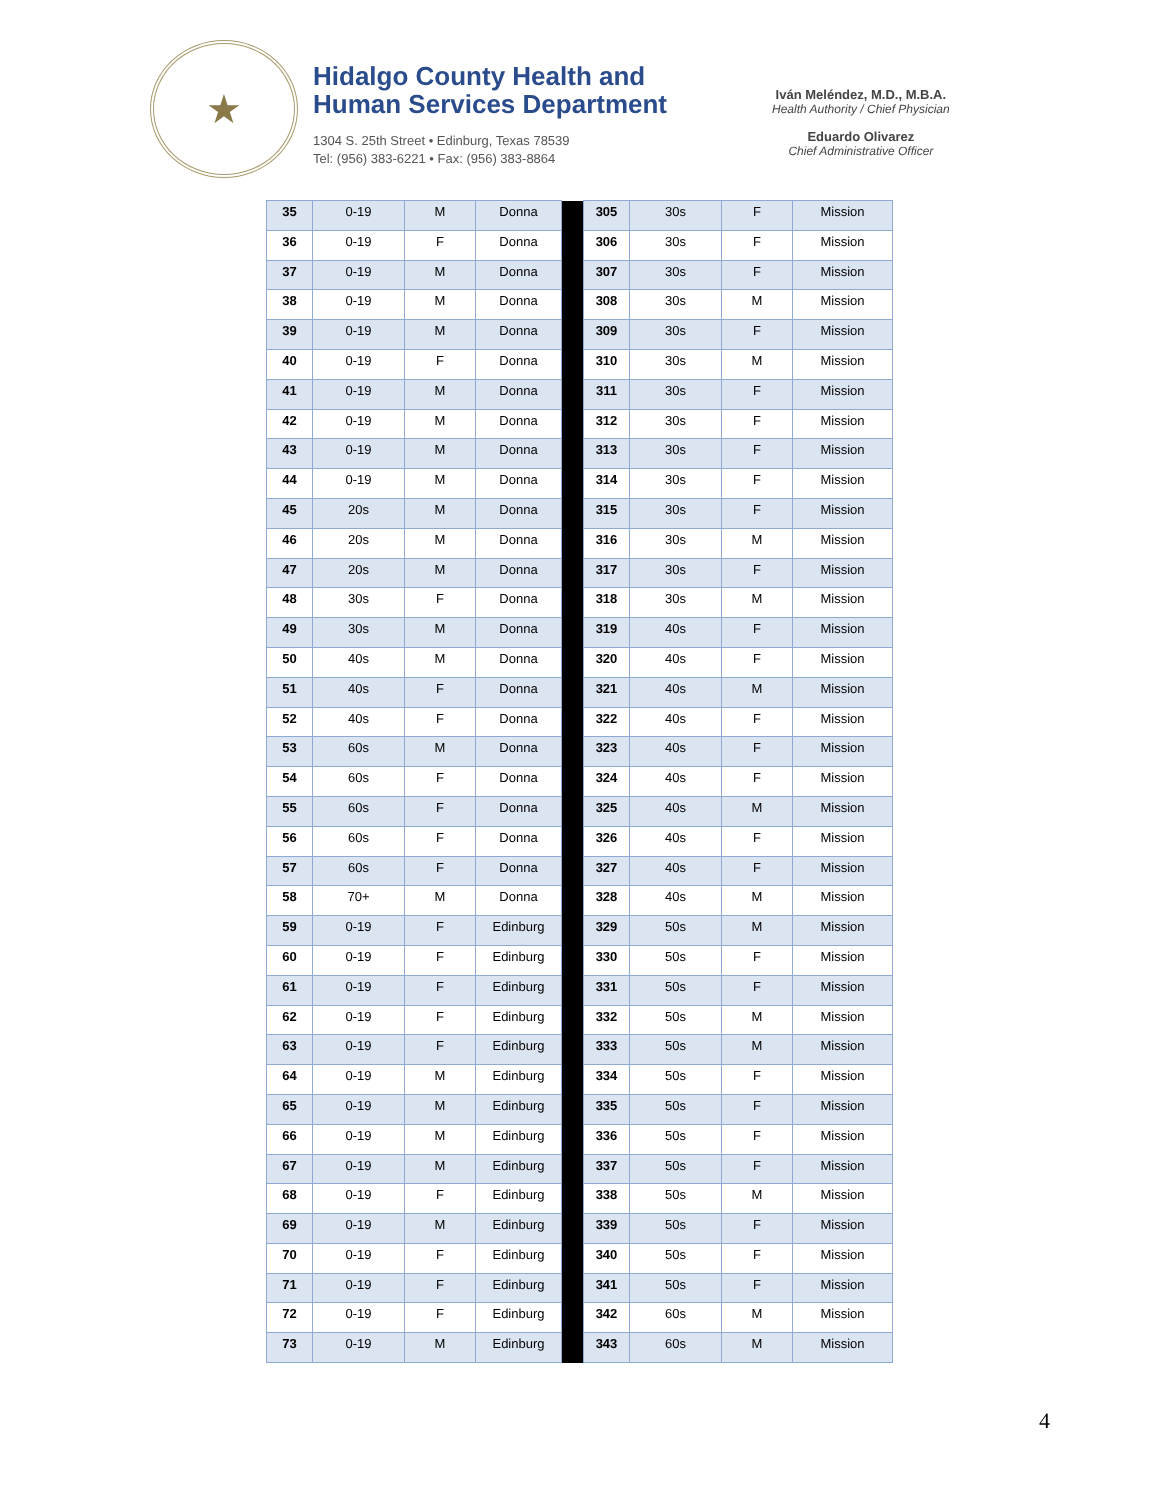★
Hidalgo County Health and
Human Services Department
1304 S. 25th Street • Edinburg, Texas 78539
Tel: (956) 383-6221 • Fax: (956) 383-8864
Iván Meléndez, M.D., M.B.A.
Health Authority / Chief Physician
Eduardo Olivarez
Chief Administrative Officer
| 35 | 0-19 | M | Donna | | 305 | 30s | F | Mission |
| 36 | 0-19 | F | Donna | | 306 | 30s | F | Mission |
| 37 | 0-19 | M | Donna | | 307 | 30s | F | Mission |
| 38 | 0-19 | M | Donna | | 308 | 30s | M | Mission |
| 39 | 0-19 | M | Donna | | 309 | 30s | F | Mission |
| 40 | 0-19 | F | Donna | | 310 | 30s | M | Mission |
| 41 | 0-19 | M | Donna | | 311 | 30s | F | Mission |
| 42 | 0-19 | M | Donna | | 312 | 30s | F | Mission |
| 43 | 0-19 | M | Donna | | 313 | 30s | F | Mission |
| 44 | 0-19 | M | Donna | | 314 | 30s | F | Mission |
| 45 | 20s | M | Donna | | 315 | 30s | F | Mission |
| 46 | 20s | M | Donna | | 316 | 30s | M | Mission |
| 47 | 20s | M | Donna | | 317 | 30s | F | Mission |
| 48 | 30s | F | Donna | | 318 | 30s | M | Mission |
| 49 | 30s | M | Donna | | 319 | 40s | F | Mission |
| 50 | 40s | M | Donna | | 320 | 40s | F | Mission |
| 51 | 40s | F | Donna | | 321 | 40s | M | Mission |
| 52 | 40s | F | Donna | | 322 | 40s | F | Mission |
| 53 | 60s | M | Donna | | 323 | 40s | F | Mission |
| 54 | 60s | F | Donna | | 324 | 40s | F | Mission |
| 55 | 60s | F | Donna | | 325 | 40s | M | Mission |
| 56 | 60s | F | Donna | | 326 | 40s | F | Mission |
| 57 | 60s | F | Donna | | 327 | 40s | F | Mission |
| 58 | 70+ | M | Donna | | 328 | 40s | M | Mission |
| 59 | 0-19 | F | Edinburg | | 329 | 50s | M | Mission |
| 60 | 0-19 | F | Edinburg | | 330 | 50s | F | Mission |
| 61 | 0-19 | F | Edinburg | | 331 | 50s | F | Mission |
| 62 | 0-19 | F | Edinburg | | 332 | 50s | M | Mission |
| 63 | 0-19 | F | Edinburg | | 333 | 50s | M | Mission |
| 64 | 0-19 | M | Edinburg | | 334 | 50s | F | Mission |
| 65 | 0-19 | M | Edinburg | | 335 | 50s | F | Mission |
| 66 | 0-19 | M | Edinburg | | 336 | 50s | F | Mission |
| 67 | 0-19 | M | Edinburg | | 337 | 50s | F | Mission |
| 68 | 0-19 | F | Edinburg | | 338 | 50s | M | Mission |
| 69 | 0-19 | M | Edinburg | | 339 | 50s | F | Mission |
| 70 | 0-19 | F | Edinburg | | 340 | 50s | F | Mission |
| 71 | 0-19 | F | Edinburg | | 341 | 50s | F | Mission |
| 72 | 0-19 | F | Edinburg | | 342 | 60s | M | Mission |
| 73 | 0-19 | M | Edinburg | | 343 | 60s | M | Mission |
4